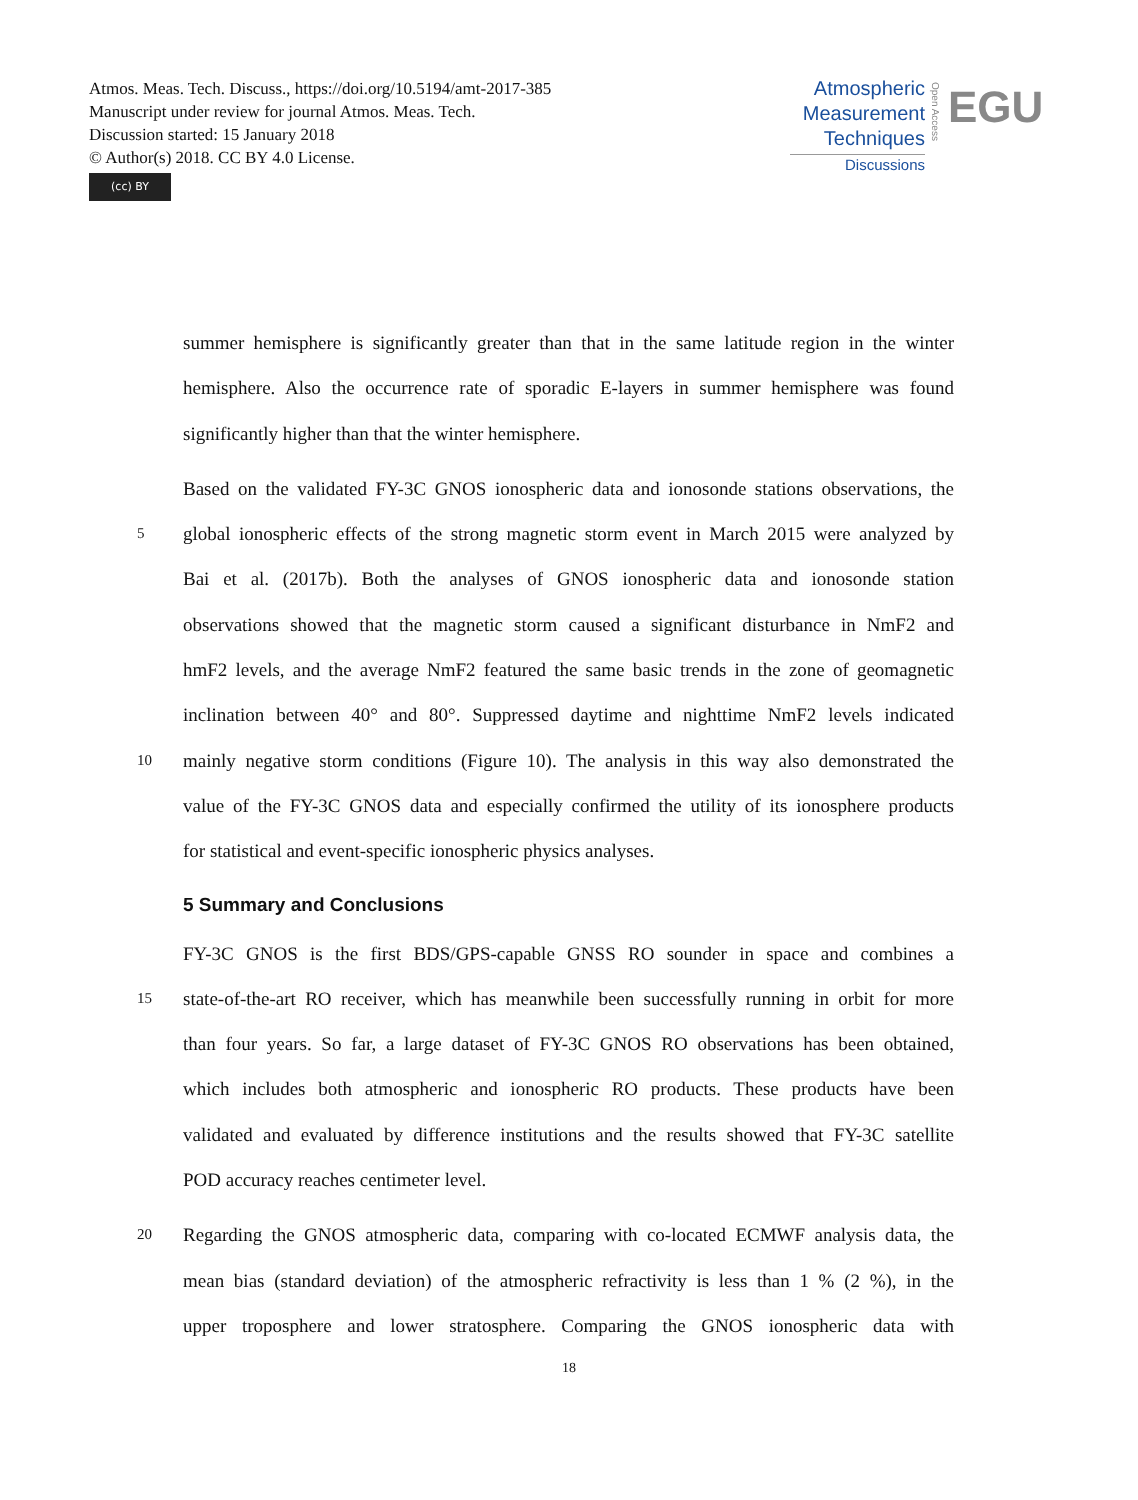Atmos. Meas. Tech. Discuss., https://doi.org/10.5194/amt-2017-385
Manuscript under review for journal Atmos. Meas. Tech.
Discussion started: 15 January 2018
© Author(s) 2018. CC BY 4.0 License.
(cc) BY
Atmospheric
Measurement
Techniques
Discussions
Open Access
EGU
summer hemisphere is significantly greater than that in the same latitude region in the winter
hemisphere. Also the occurrence rate of sporadic E-layers in summer hemisphere was found
significantly higher than that the winter hemisphere.
Based on the validated FY-3C GNOS ionospheric data and ionosonde stations observations, the
5
global ionospheric effects of the strong magnetic storm event in March 2015 were analyzed by
Bai et al. (2017b). Both the analyses of GNOS ionospheric data and ionosonde station
observations showed that the magnetic storm caused a significant disturbance in NmF2 and
hmF2 levels, and the average NmF2 featured the same basic trends in the zone of geomagnetic
inclination between 40° and 80°. Suppressed daytime and nighttime NmF2 levels indicated
10
mainly negative storm conditions (Figure 10). The analysis in this way also demonstrated the
value of the FY-3C GNOS data and especially confirmed the utility of its ionosphere products
for statistical and event-specific ionospheric physics analyses.
5 Summary and Conclusions
FY-3C GNOS is the first BDS/GPS-capable GNSS RO sounder in space and combines a
15
state-of-the-art RO receiver, which has meanwhile been successfully running in orbit for more
than four years. So far, a large dataset of FY-3C GNOS RO observations has been obtained,
which includes both atmospheric and ionospheric RO products. These products have been
validated and evaluated by difference institutions and the results showed that FY-3C satellite
POD accuracy reaches centimeter level.
20
Regarding the GNOS atmospheric data, comparing with co-located ECMWF analysis data, the
mean bias (standard deviation) of the atmospheric refractivity is less than 1 % (2 %), in the
upper troposphere and lower stratosphere. Comparing the GNOS ionospheric data with
18